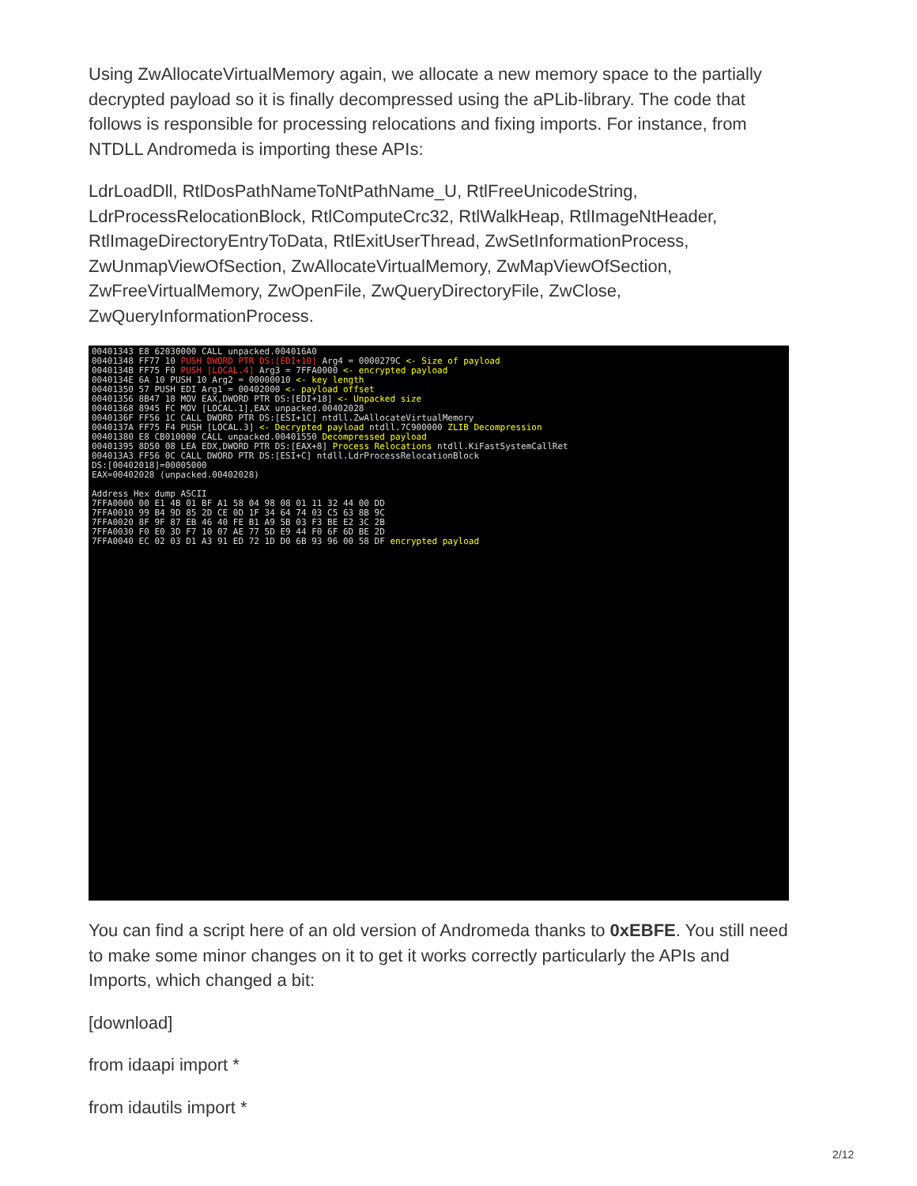Using ZwAllocateVirtualMemory again, we allocate a new memory space to the partially decrypted payload so it is finally decompressed using the aPLib-library. The code that follows is responsible for processing relocations and fixing imports. For instance, from NTDLL Andromeda is importing these APIs:
LdrLoadDll, RtlDosPathNameToNtPathName_U, RtlFreeUnicodeString, LdrProcessRelocationBlock, RtlComputeCrc32, RtlWalkHeap, RtlImageNtHeader, RtlImageDirectoryEntryToData, RtlExitUserThread, ZwSetInformationProcess, ZwUnmapViewOfSection, ZwAllocateVirtualMemory, ZwMapViewOfSection, ZwFreeVirtualMemory, ZwOpenFile, ZwQueryDirectoryFile, ZwClose, ZwQueryInformationProcess.
00401343 E8 62030000 CALL unpacked.004016A0
00401348 FF77 10 PUSH DWORD PTR DS:[EDI+10] Arg4 = 0000279C <- Size of payload
0040134B FF75 F0 PUSH [LOCAL.4] Arg3 = 7FFA0000 <- encrypted payload
0040134E 6A 10 PUSH 10 Arg2 = 00000010 <- key length
00401350 57 PUSH EDI Arg1 = 00402000 <- payload offset
00401356 8B47 18 MOV EAX,DWORD PTR DS:[EDI+18] <- Unpacked size
00401368 8945 FC MOV [LOCAL.1],EAX unpacked.00402028
0040136F FF56 1C CALL DWORD PTR DS:[ESI+1C] ntdll.ZwAllocateVirtualMemory
0040137A FF75 F4 PUSH [LOCAL.3] <- Decrypted payload ntdll.7C900000 ZLIB Decompression
00401380 E8 CB010000 CALL unpacked.00401550 Decompressed payload
00401395 8D50 08 LEA EDX,DWORD PTR DS:[EAX+8] Process Relocations ntdll.KiFastSystemCallRet
004013A3 FF56 0C CALL DWORD PTR DS:[ESI+C] ntdll.LdrProcessRelocationBlock
DS:[00402018]=00005000
EAX=00402028 (unpacked.00402028)
Address Hex dump ASCII
7FFA0000 00 E1 4B 01 BF A1 58 04 98 08 01 11 32 44 00 DD
7FFA0010 99 B4 9D 85 2D CE 0D 1F 34 64 74 03 C5 63 8B 9C
7FFA0020 8F 9F 87 EB 46 40 FE B1 A9 5B 03 F3 BE E2 3C 2B
7FFA0030 F0 E0 3D F7 10 07 AE 77 5D E9 44 F0 6F 6D BE 2D
7FFA0040 EC 02 03 D1 A3 91 ED 72 1D D0 6B 93 96 00 58 DF encrypted payload
You can find a script here of an old version of Andromeda thanks to 0xEBFE. You still need to make some minor changes on it to get it works correctly particularly the APIs and Imports, which changed a bit:
[download]
from idaapi import *
from idautils import *
2/12